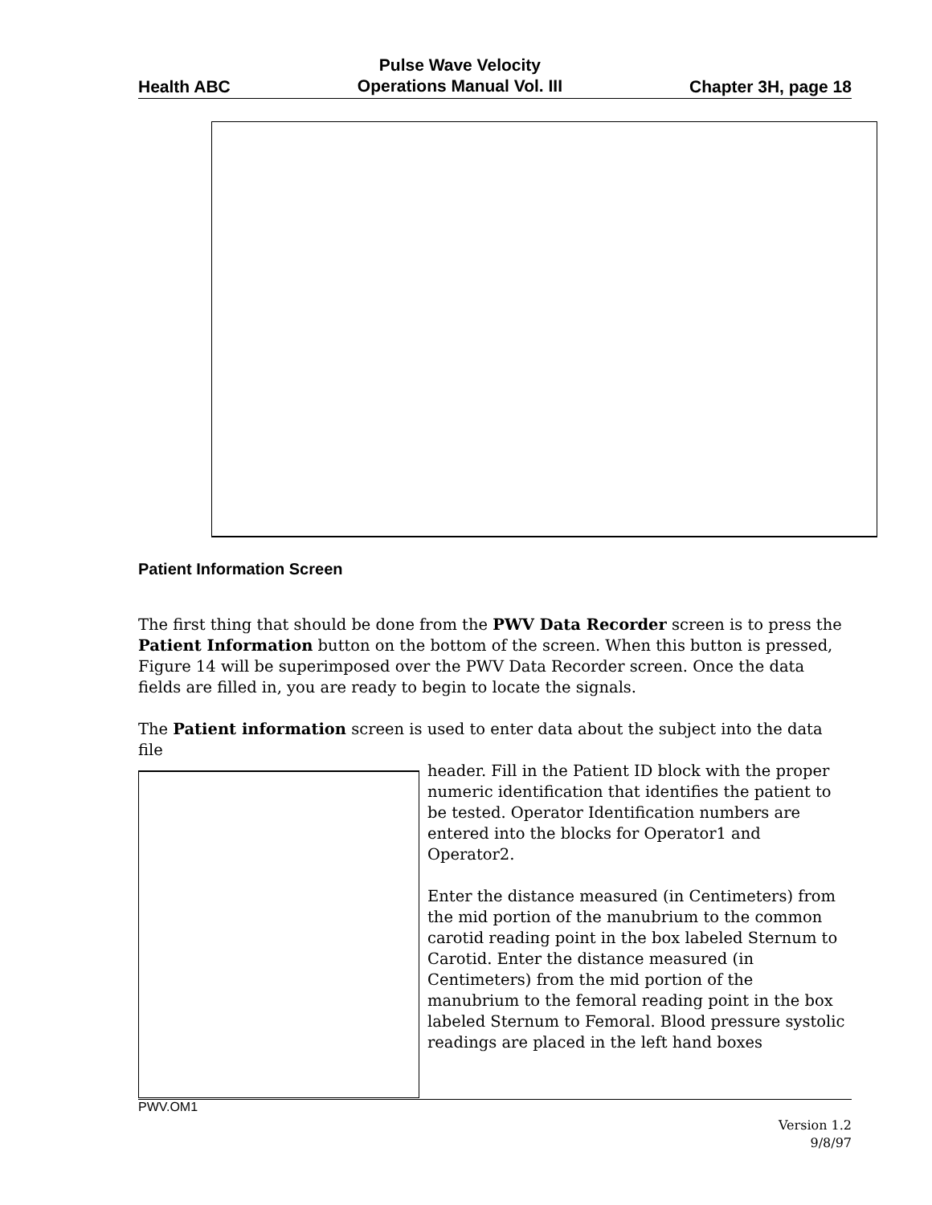Health ABC Pulse Wave Velocity
Operations Manual Vol. III Chapter 3H, page 18
Patient Information Screen
The first thing that should be done from the PWV Data Recorder screen is to press the Patient Information button on the bottom of the screen. When this button is pressed, Figure 14 will be superimposed over the PWV Data Recorder screen. Once the data fields are filled in, you are ready to begin to locate the signals.
The Patient information screen is used to enter data about the subject into the data file
header. Fill in the Patient ID block with the proper numeric identification that identifies the patient to be tested. Operator Identification numbers are entered into the blocks for Operator1 and Operator2.
Enter the distance measured (in Centimeters) from the mid portion of the manubrium to the common carotid reading point in the box labeled Sternum to Carotid. Enter the distance measured (in Centimeters) from the mid portion of the manubrium to the femoral reading point in the box labeled Sternum to Femoral. Blood pressure systolic readings are placed in the left hand boxes
PWV.OM1
Version 1.2
9/8/97